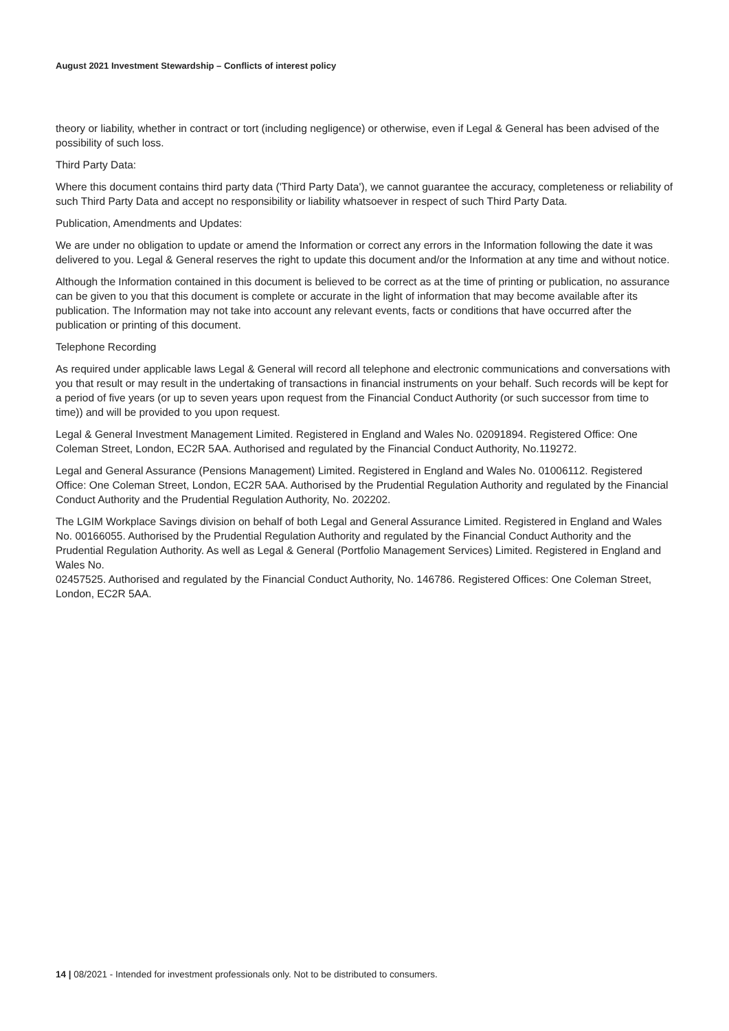August 2021 Investment Stewardship – Conflicts of interest policy
theory or liability, whether in contract or tort (including negligence) or otherwise, even if Legal & General has been advised of the possibility of such loss.
Third Party Data:
Where this document contains third party data ('Third Party Data'), we cannot guarantee the accuracy, completeness or reliability of such Third Party Data and accept no responsibility or liability whatsoever in respect of such Third Party Data.
Publication, Amendments and Updates:
We are under no obligation to update or amend the Information or correct any errors in the Information following the date it was delivered to you. Legal & General reserves the right to update this document and/or the Information at any time and without notice.
Although the Information contained in this document is believed to be correct as at the time of printing or publication, no assurance can be given to you that this document is complete or accurate in the light of information that may become available after its publication. The Information may not take into account any relevant events, facts or conditions that have occurred after the publication or printing of this document.
Telephone Recording
As required under applicable laws Legal & General will record all telephone and electronic communications and conversations with you that result or may result in the undertaking of transactions in financial instruments on your behalf. Such records will be kept for a period of five years (or up to seven years upon request from the Financial Conduct Authority (or such successor from time to time)) and will be provided to you upon request.
Legal & General Investment Management Limited. Registered in England and Wales No. 02091894. Registered Office: One Coleman Street, London, EC2R 5AA. Authorised and regulated by the Financial Conduct Authority, No.119272.
Legal and General Assurance (Pensions Management) Limited. Registered in England and Wales No. 01006112. Registered Office: One Coleman Street, London, EC2R 5AA. Authorised by the Prudential Regulation Authority and regulated by the Financial Conduct Authority and the Prudential Regulation Authority, No. 202202.
The LGIM Workplace Savings division on behalf of both Legal and General Assurance Limited. Registered in England and Wales No. 00166055. Authorised by the Prudential Regulation Authority and regulated by the Financial Conduct Authority and the Prudential Regulation Authority. As well as Legal & General (Portfolio Management Services) Limited. Registered in England and Wales No.
02457525. Authorised and regulated by the Financial Conduct Authority, No. 146786. Registered Offices: One Coleman Street, London, EC2R 5AA.
14 | 08/2021 - Intended for investment professionals only. Not to be distributed to consumers.